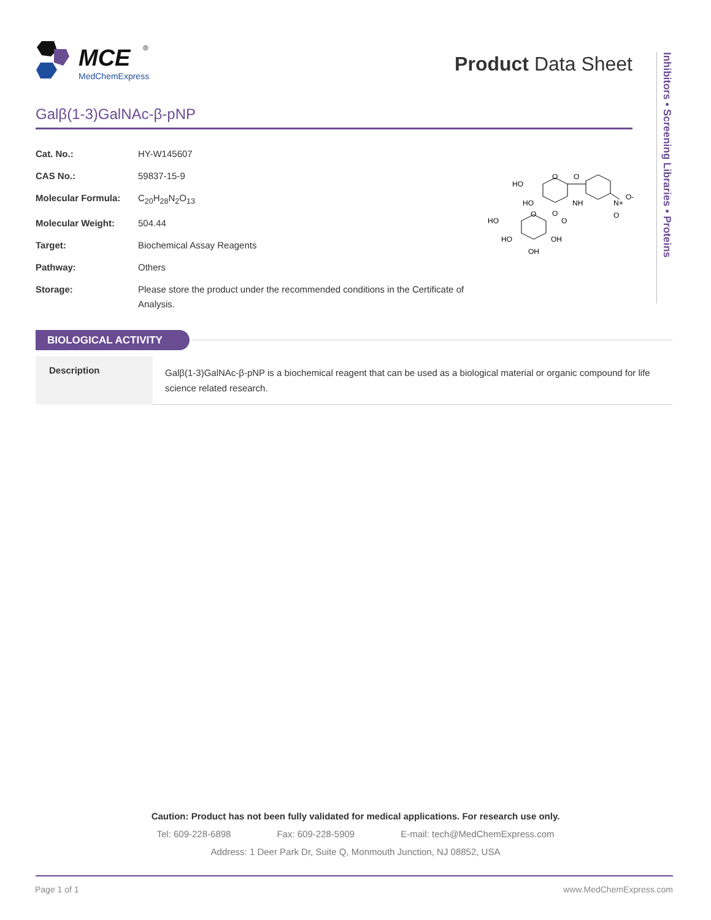MCE
MedChemExpress
®
Product Data Sheet
Inhibitors • Screening Libraries • Proteins
Galβ(1-3)GalNAc-β-pNP
| Cat. No.: | HY-W145607 |
| CAS No.: | 59837-15-9 |
| Molecular Formula: | C<sub>20</sub>H<sub>28</sub>N<sub>2</sub>O<sub>13</sub> |
| Molecular Weight: | 504.44 |
| Target: | Biochemical Assay Reagents |
| Pathway: | Others |
| Storage: | Please store the product under the recommended conditions in the Certificate of Analysis. |
HO
HO
O
O
NH
N+
O-
O
HO
O
O
O
HO
OH
OH
BIOLOGICAL ACTIVITY
| Description | Galβ(1-3)GalNAc-β-pNP is a biochemical reagent that can be used as a biological material or organic compound for life science related research. |
Caution: Product has not been fully validated for medical applications. For research use only.
Tel: 609-228-6898 Fax: 609-228-5909 E-mail: tech@MedChemExpress.com
Address: 1 Deer Park Dr, Suite Q, Monmouth Junction, NJ 08852, USA
Page 1 of 1 www.MedChemExpress.com